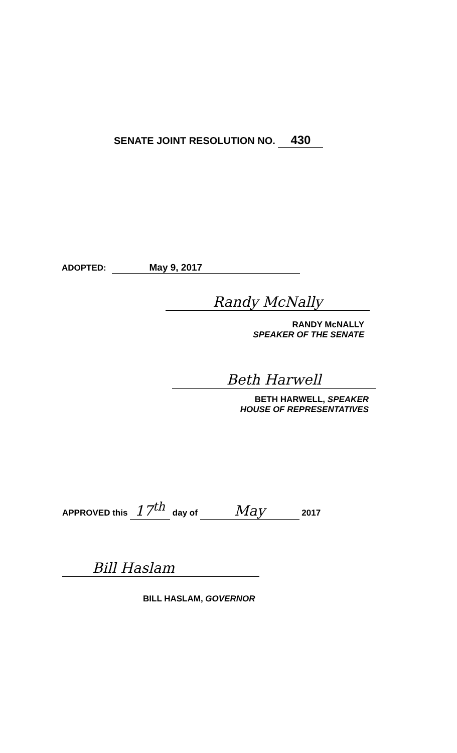SENATE JOINT RESOLUTION NO. 430
ADOPTED: May 9, 2017
Randy McNally
RANDY McNALLY
SPEAKER OF THE SENATE
Beth Harwell
BETH HARWELL, SPEAKER
HOUSE OF REPRESENTATIVES
APPROVED this 17<sup>th</sup> day of May 2017
Bill Haslam
BILL HASLAM, GOVERNOR